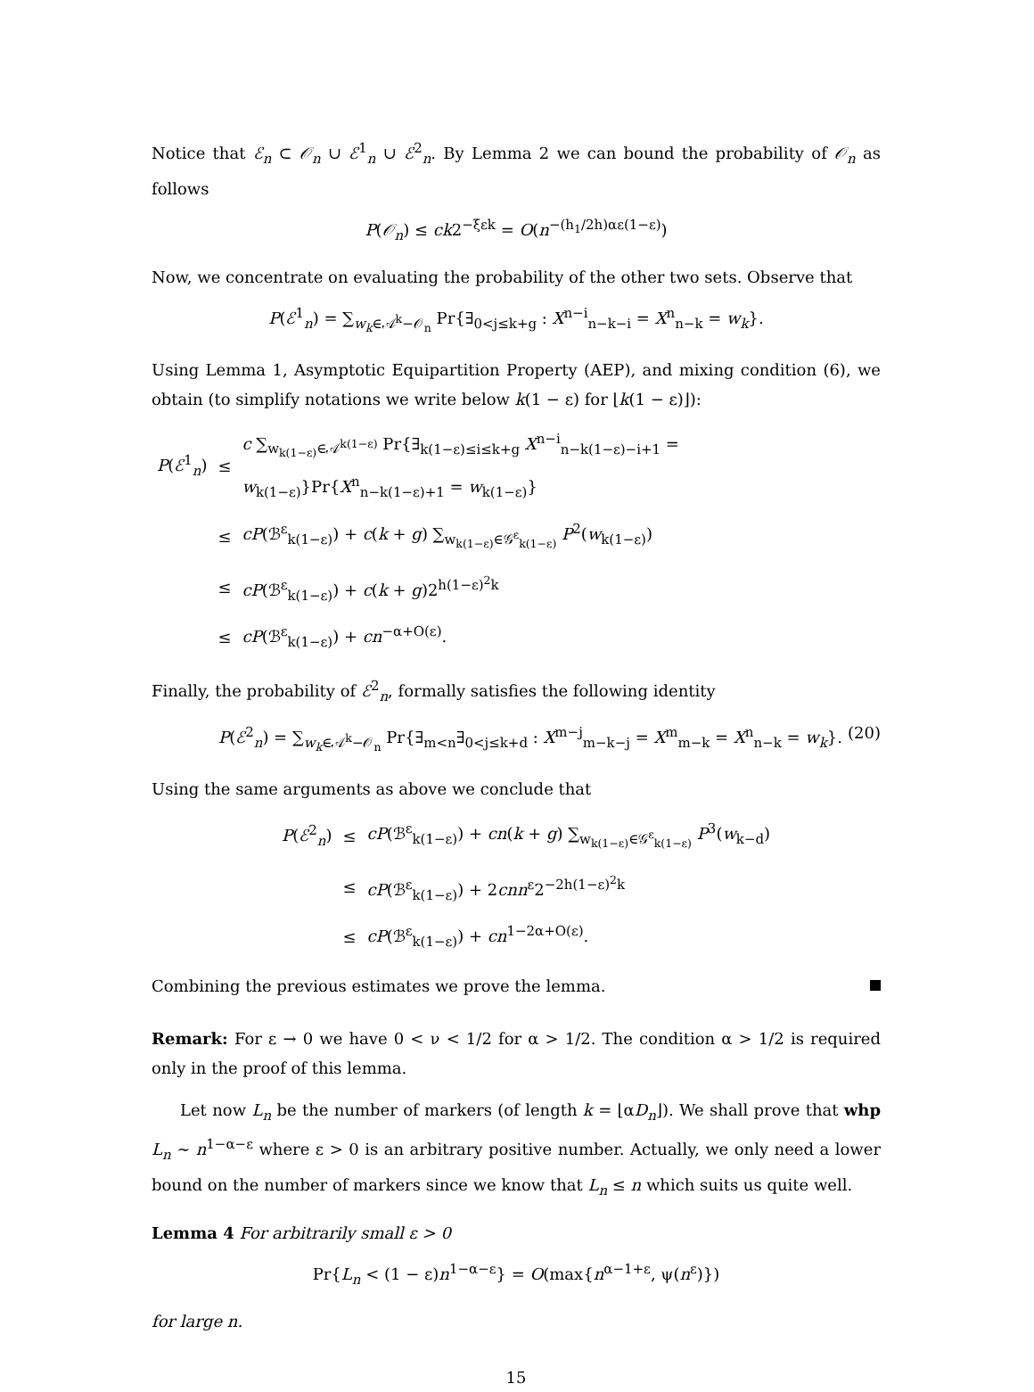Notice that ℰ<sub>n</sub> ⊂ 𝒪<sub>n</sub> ∪ ℰ<sup>1</sup><sub>n</sub> ∪ ℰ<sup>2</sup><sub>n</sub>. By Lemma 2 we can bound the probability of 𝒪<sub>n</sub> as follows
P(𝒪<sub>n</sub>) ≤ ck2<sup>−ξεk</sup> = O(n<sup>−(h<sub>1</sub>/2h)αε(1−ε)</sup>)
Now, we concentrate on evaluating the probability of the other two sets. Observe that
P(ℰ<sup>1</sup><sub>n</sub>) = ∑<sub>w<sub>k</sub>∈𝒜<sup>k</sup>−𝒪<sub>n</sub></sub> Pr{∃<sub>0<j≤k+g</sub> : X<sup>n−i</sup><sub>n−k−i</sub> = X<sup>n</sup><sub>n−k</sub> = w<sub>k</sub>}.
Using Lemma 1, Asymptotic Equipartition Property (AEP), and mixing condition (6), we obtain (to simplify notations we write below k(1 − ε) for ⌊k(1 − ε)⌋):
| P ( ℰ<sup>1</sup><sub>n</sub>) | ≤ | c ∑<sub>w<sub>k(1−ε)</sub>∈𝒜<sup>k(1−ε)</sup></sub> Pr{∃<sub>k(1−ε)≤i≤k+g</sub> X<sup>n−i</sup><sub>n−k(1−ε)−i+1</sub> = w<sub>k(1−ε)</sub>}Pr{ X<sup>n</sup><sub>n−k(1−ε)+1</sub> = w<sub>k(1−ε)</sub>} |
| | ≤ | cP (ℬ<sup>ε</sup><sub>k(1−ε)</sub>) + c ( k + g ) ∑<sub>w<sub>k(1−ε)</sub>∈𝒢<sup>ε</sup><sub>k(1−ε)</sub></sub> P<sup>2</sup>( w<sub>k(1−ε)</sub>) |
| | ≤ | cP (ℬ<sup>ε</sup><sub>k(1−ε)</sub>) + c ( k + g )2<sup>h(1−ε)<sup>2</sup>k</sup> |
| | ≤ | cP (ℬ<sup>ε</sup><sub>k(1−ε)</sub>) + cn<sup>−α+O(ε)</sup>. |
Finally, the probability of ℰ<sup>2</sup><sub>n</sub>, formally satisfies the following identity
P(ℰ<sup>2</sup><sub>n</sub>) = ∑<sub>w<sub>k</sub>∈𝒜<sup>k</sup>−𝒪<sub>n</sub></sub> Pr{∃<sub>m<n</sub>∃<sub>0<j≤k+d</sub> : X<sup>m−j</sup><sub>m−k−j</sub> = X<sup>m</sup><sub>m−k</sub> = X<sup>n</sup><sub>n−k</sub> = w<sub>k</sub>}. (20)
Using the same arguments as above we conclude that
| P ( ℰ<sup>2</sup><sub>n</sub>) | ≤ | cP (ℬ<sup>ε</sup><sub>k(1−ε)</sub>) + cn ( k + g ) ∑<sub>w<sub>k(1−ε)</sub>∈𝒢<sup>ε</sup><sub>k(1−ε)</sub></sub> P<sup>3</sup>( w<sub>k−d</sub>) |
| | ≤ | cP (ℬ<sup>ε</sup><sub>k(1−ε)</sub>) + 2 cnn<sup>ε</sup>2<sup>−2h(1−ε)<sup>2</sup>k</sup> |
| | ≤ | cP (ℬ<sup>ε</sup><sub>k(1−ε)</sub>) + cn<sup>1−2α+O(ε)</sup>. |
Combining the previous estimates we prove the lemma.
Remark: For ε → 0 we have 0 < ν < 1/2 for α > 1/2. The condition α > 1/2 is required only in the proof of this lemma.
Let now L<sub>n</sub> be the number of markers (of length k = ⌊αD<sub>n</sub>⌋). We shall prove that whp L<sub>n</sub> ∼ n<sup>1−α−ε</sup> where ε > 0 is an arbitrary positive number. Actually, we only need a lower bound on the number of markers since we know that L<sub>n</sub> ≤ n which suits us quite well.
Lemma 4 For arbitrarily small ε > 0
Pr{L<sub>n</sub> < (1 − ε)n<sup>1−α−ε</sup>} = O(max{n<sup>α−1+ε</sup>, ψ(n<sup>ε</sup>)})
for large n.
15